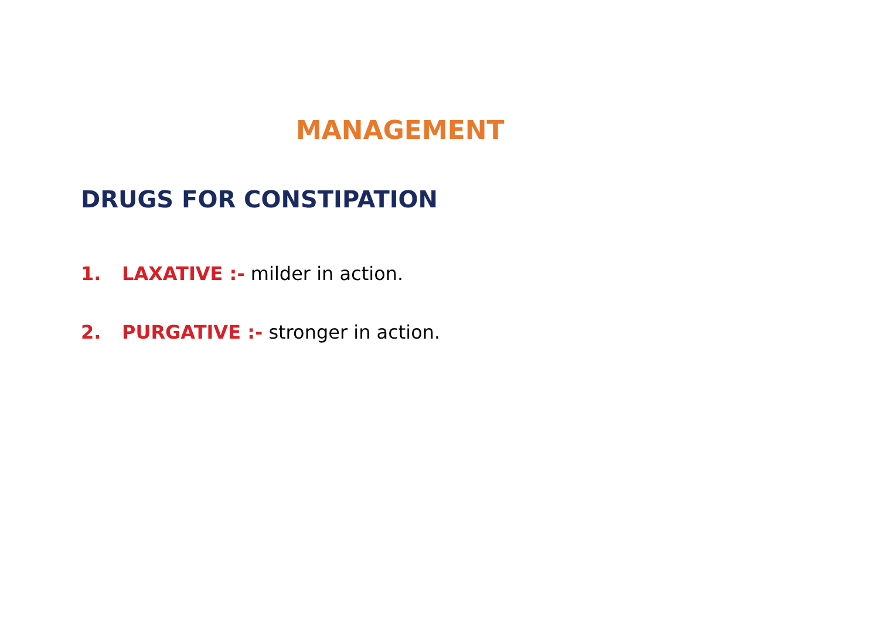MANAGEMENT
DRUGS FOR CONSTIPATION
1. LAXATIVE :- milder in action.
2. PURGATIVE :- stronger in action.